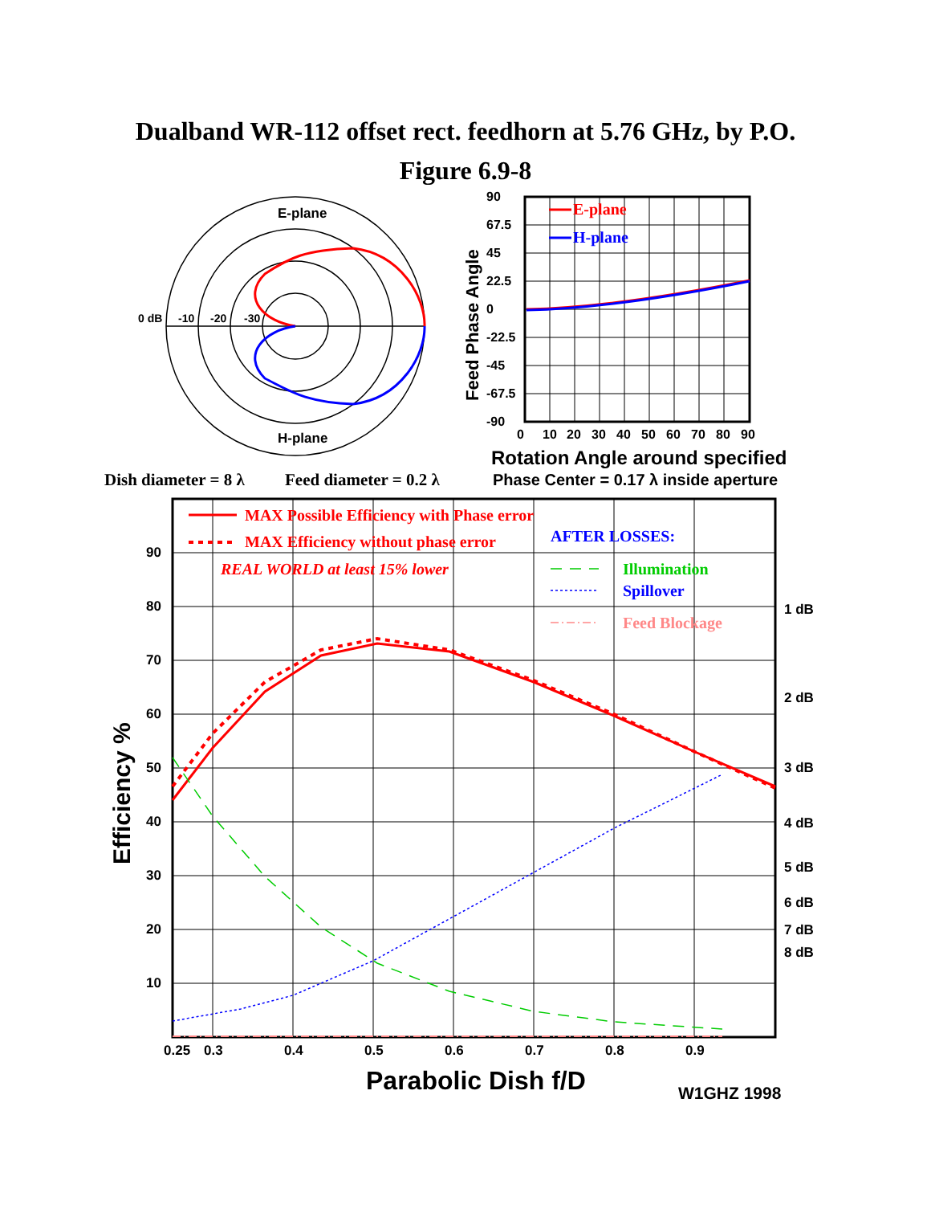Dualband WR-112 offset rect. feedhorn at 5.76 GHz, by P.O.
Figure 6.9-8
E-plane
H-plane
0 dB
-10
-20
-30
E-plane
H-plane
90
67.5
45
22.5
0
-22.5
-45
-67.5
-90
0
10
20
30
40
50
60
70
80
90
Feed Phase Angle
Rotation Angle around specified
Phase Center = 0.17 λ inside aperture
Dish diameter = 8 λ
Feed diameter = 0.2 λ
MAX Possible Efficiency with Phase error
MAX Efficiency without phase error
REAL WORLD at least 15% lower
AFTER LOSSES:
Illumination
Spillover
Feed Blockage
90
80
70
60
50
40
30
20
10
1 dB
2 dB
3 dB
4 dB
5 dB
6 dB
7 dB
8 dB
0.25
0.3
0.4
0.5
0.6
0.7
0.8
0.9
Efficiency %
Parabolic Dish f/D
W1GHZ 1998